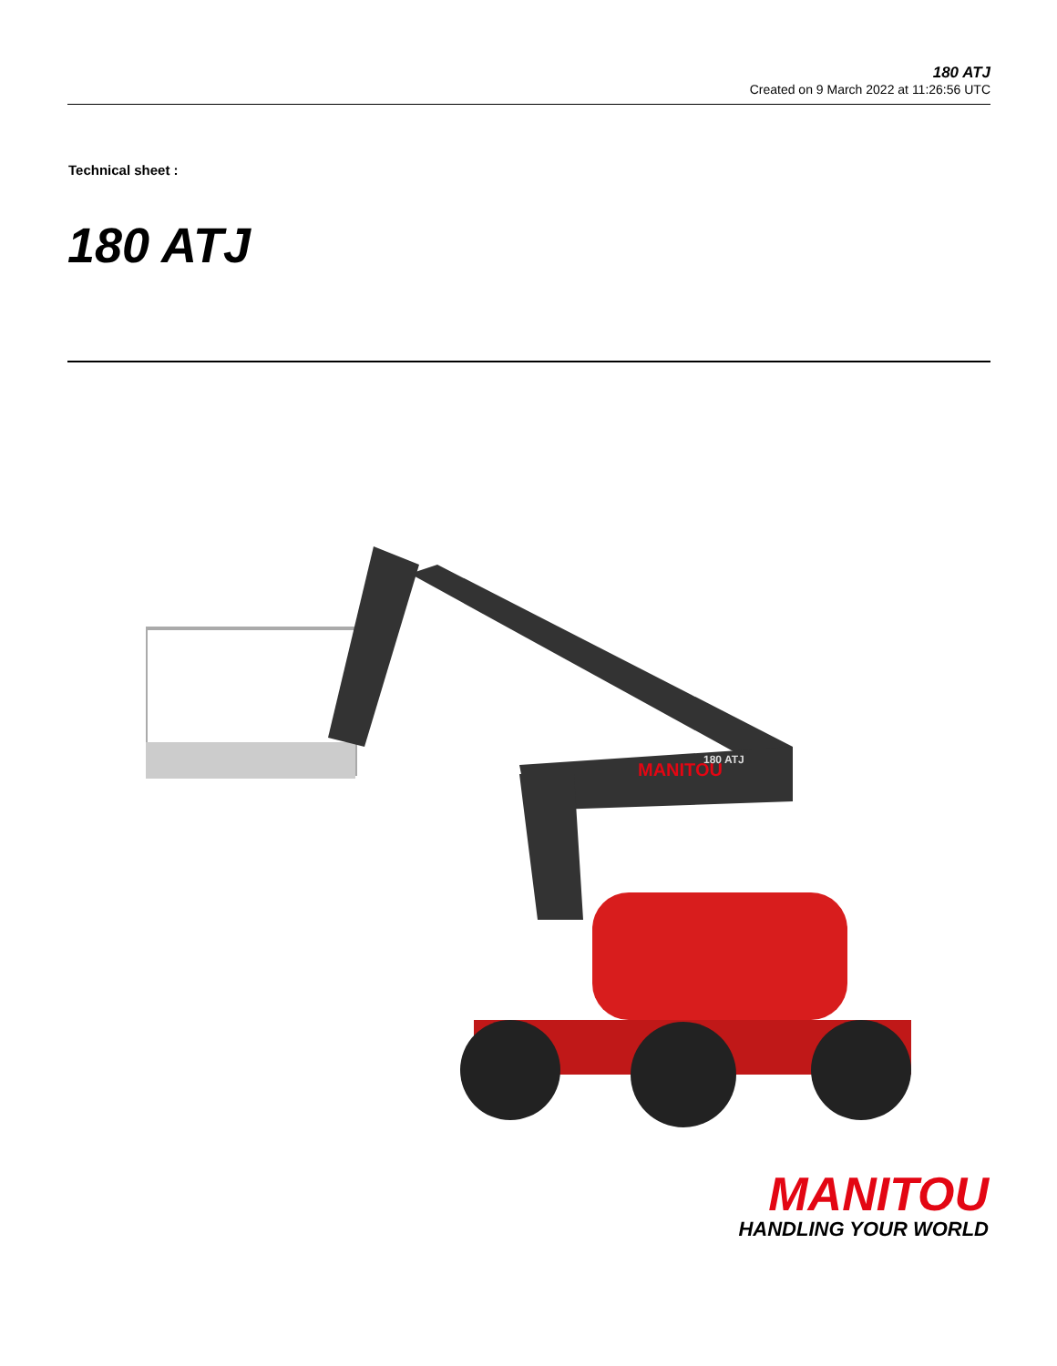180 ATJ
Created on 9 March 2022 at 11:26:56 UTC
Technical sheet :
180 ATJ
MANITOU
180 ATJ
MANITOU
HANDLING YOUR WORLD